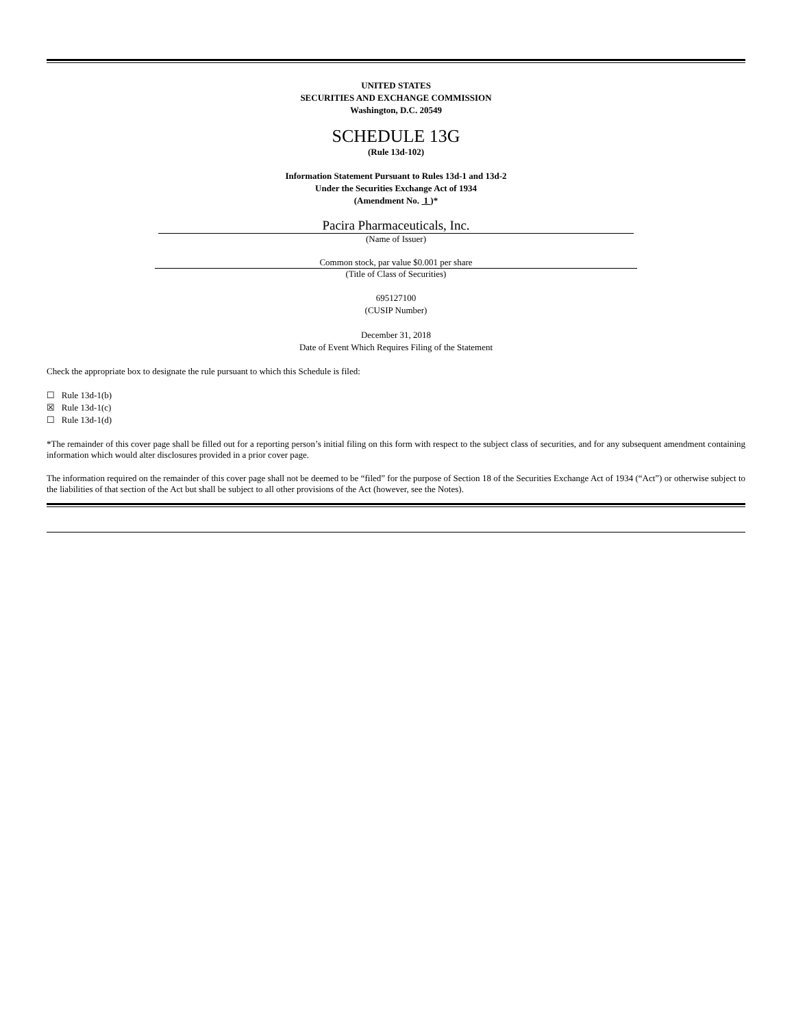UNITED STATES
SECURITIES AND EXCHANGE COMMISSION
Washington, D.C. 20549
SCHEDULE 13G
(Rule 13d-102)
Information Statement Pursuant to Rules 13d-1 and 13d-2
Under the Securities Exchange Act of 1934
(Amendment No. 1 )*
Pacira Pharmaceuticals, Inc.
(Name of Issuer)
Common stock, par value $0.001 per share
(Title of Class of Securities)
695127100
(CUSIP Number)
December 31, 2018
Date of Event Which Requires Filing of the Statement
Check the appropriate box to designate the rule pursuant to which this Schedule is filed:
☐ Rule 13d-1(b)
☒ Rule 13d-1(c)
☐ Rule 13d-1(d)
*The remainder of this cover page shall be filled out for a reporting person’s initial filing on this form with respect to the subject class of securities, and for any subsequent amendment containing information which would alter disclosures provided in a prior cover page.
The information required on the remainder of this cover page shall not be deemed to be “filed” for the purpose of Section 18 of the Securities Exchange Act of 1934 (“Act”) or otherwise subject to the liabilities of that section of the Act but shall be subject to all other provisions of the Act (however, see the Notes).